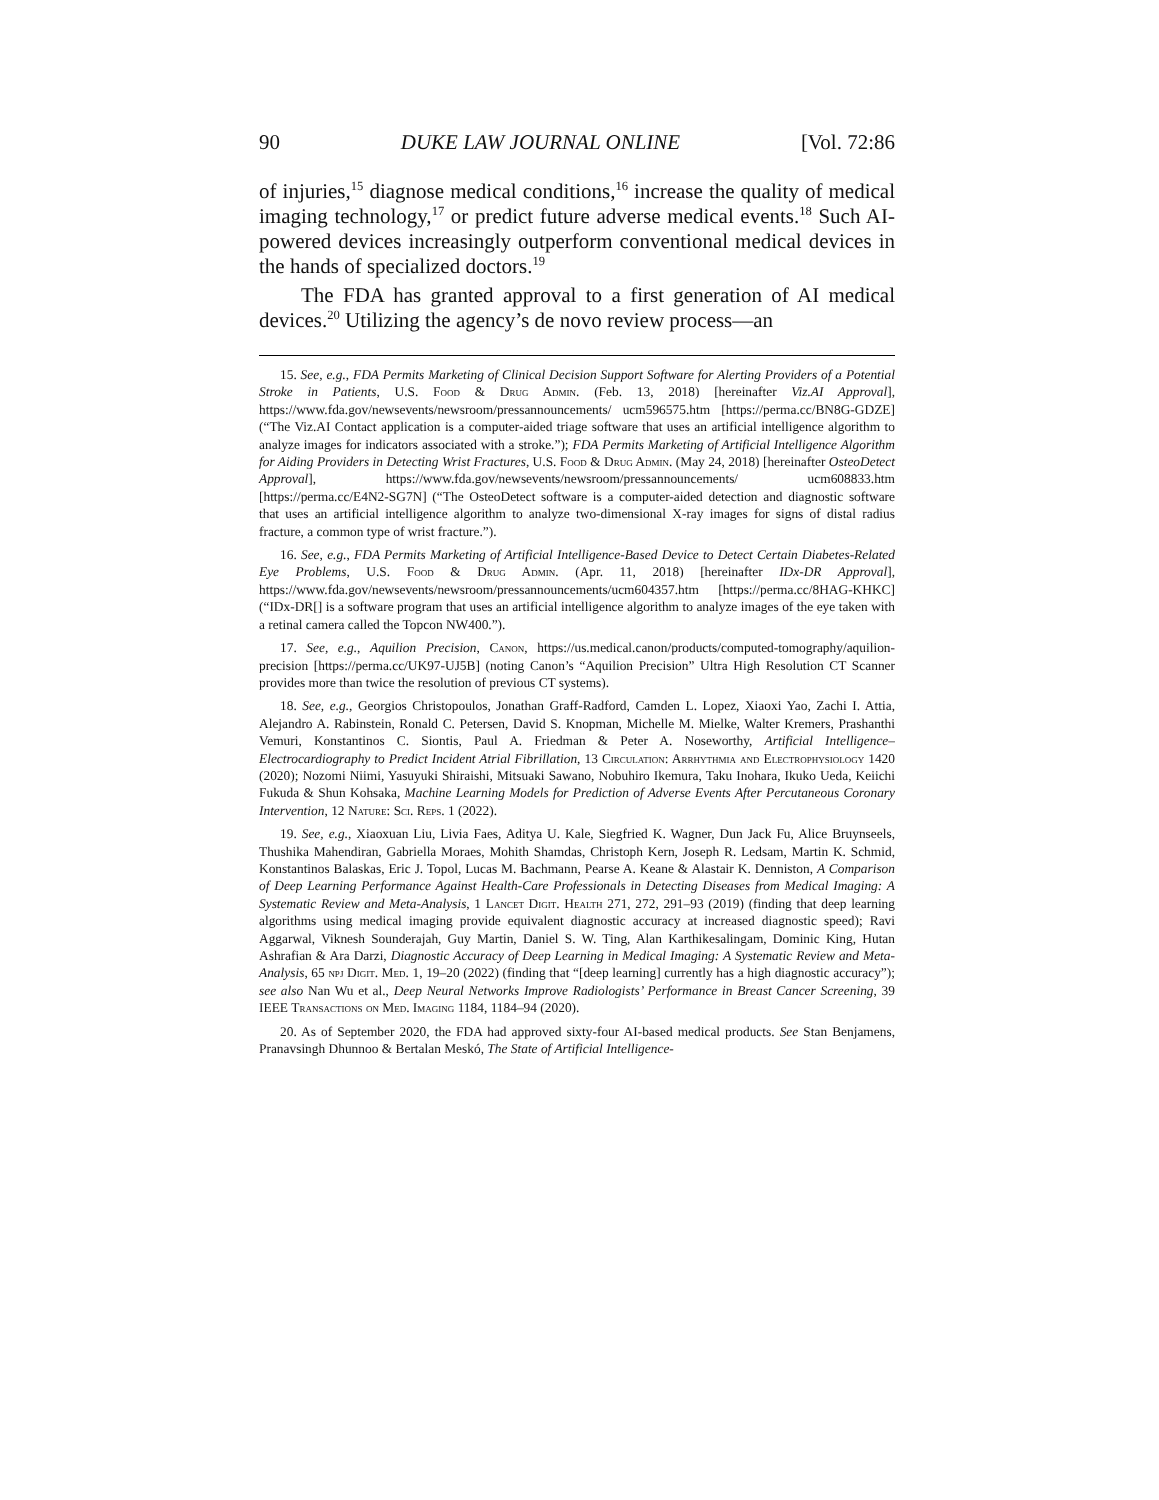90 DUKE LAW JOURNAL ONLINE [Vol. 72:86
of injuries,<sup>15</sup> diagnose medical conditions,<sup>16</sup> increase the quality of medical imaging technology,<sup>17</sup> or predict future adverse medical events.<sup>18</sup> Such AI-powered devices increasingly outperform conventional medical devices in the hands of specialized doctors.<sup>19</sup>
The FDA has granted approval to a first generation of AI medical devices.<sup>20</sup> Utilizing the agency’s de novo review process—an
15. See, e.g., FDA Permits Marketing of Clinical Decision Support Software for Alerting Providers of a Potential Stroke in Patients, U.S. Food & Drug Admin. (Feb. 13, 2018) [hereinafter Viz.AI Approval], https://www.fda.gov/newsevents/newsroom/pressannouncements/ ucm596575.htm [https://perma.cc/BN8G-GDZE] (“The Viz.AI Contact application is a computer-aided triage software that uses an artificial intelligence algorithm to analyze images for indicators associated with a stroke.”); FDA Permits Marketing of Artificial Intelligence Algorithm for Aiding Providers in Detecting Wrist Fractures, U.S. Food & Drug Admin. (May 24, 2018) [hereinafter OsteoDetect Approval], https://www.fda.gov/newsevents/newsroom/pressannouncements/ ucm608833.htm [https://perma.cc/E4N2-SG7N] (“The OsteoDetect software is a computer-aided detection and diagnostic software that uses an artificial intelligence algorithm to analyze two-dimensional X-ray images for signs of distal radius fracture, a common type of wrist fracture.”).
16. See, e.g., FDA Permits Marketing of Artificial Intelligence-Based Device to Detect Certain Diabetes-Related Eye Problems, U.S. Food & Drug Admin. (Apr. 11, 2018) [hereinafter IDx-DR Approval], https://www.fda.gov/newsevents/newsroom/pressannouncements/ucm604357.htm [https://perma.cc/8HAG-KHKC] (“IDx-DR[] is a software program that uses an artificial intelligence algorithm to analyze images of the eye taken with a retinal camera called the Topcon NW400.”).
17. See, e.g., Aquilion Precision, Canon, https://us.medical.canon/products/computed-tomography/aquilion-precision [https://perma.cc/UK97-UJ5B] (noting Canon’s “Aquilion Precision” Ultra High Resolution CT Scanner provides more than twice the resolution of previous CT systems).
18. See, e.g., Georgios Christopoulos, Jonathan Graff-Radford, Camden L. Lopez, Xiaoxi Yao, Zachi I. Attia, Alejandro A. Rabinstein, Ronald C. Petersen, David S. Knopman, Michelle M. Mielke, Walter Kremers, Prashanthi Vemuri, Konstantinos C. Siontis, Paul A. Friedman & Peter A. Noseworthy, Artificial Intelligence–Electrocardiography to Predict Incident Atrial Fibrillation, 13 Circulation: Arrhythmia and Electrophysiology 1420 (2020); Nozomi Niimi, Yasuyuki Shiraishi, Mitsuaki Sawano, Nobuhiro Ikemura, Taku Inohara, Ikuko Ueda, Keiichi Fukuda & Shun Kohsaka, Machine Learning Models for Prediction of Adverse Events After Percutaneous Coronary Intervention, 12 Nature: Sci. Reps. 1 (2022).
19. See, e.g., Xiaoxuan Liu, Livia Faes, Aditya U. Kale, Siegfried K. Wagner, Dun Jack Fu, Alice Bruynseels, Thushika Mahendiran, Gabriella Moraes, Mohith Shamdas, Christoph Kern, Joseph R. Ledsam, Martin K. Schmid, Konstantinos Balaskas, Eric J. Topol, Lucas M. Bachmann, Pearse A. Keane & Alastair K. Denniston, A Comparison of Deep Learning Performance Against Health-Care Professionals in Detecting Diseases from Medical Imaging: A Systematic Review and Meta-Analysis, 1 Lancet Digit. Health 271, 272, 291–93 (2019) (finding that deep learning algorithms using medical imaging provide equivalent diagnostic accuracy at increased diagnostic speed); Ravi Aggarwal, Viknesh Sounderajah, Guy Martin, Daniel S. W. Ting, Alan Karthikesalingam, Dominic King, Hutan Ashrafian & Ara Darzi, Diagnostic Accuracy of Deep Learning in Medical Imaging: A Systematic Review and Meta-Analysis, 65 npj Digit. Med. 1, 19–20 (2022) (finding that “[deep learning] currently has a high diagnostic accuracy”); see also Nan Wu et al., Deep Neural Networks Improve Radiologists’ Performance in Breast Cancer Screening, 39 IEEE Transactions on Med. Imaging 1184, 1184–94 (2020).
20. As of September 2020, the FDA had approved sixty-four AI-based medical products. See Stan Benjamens, Pranavsingh Dhunnoo & Bertalan Meskó, The State of Artificial Intelligence-